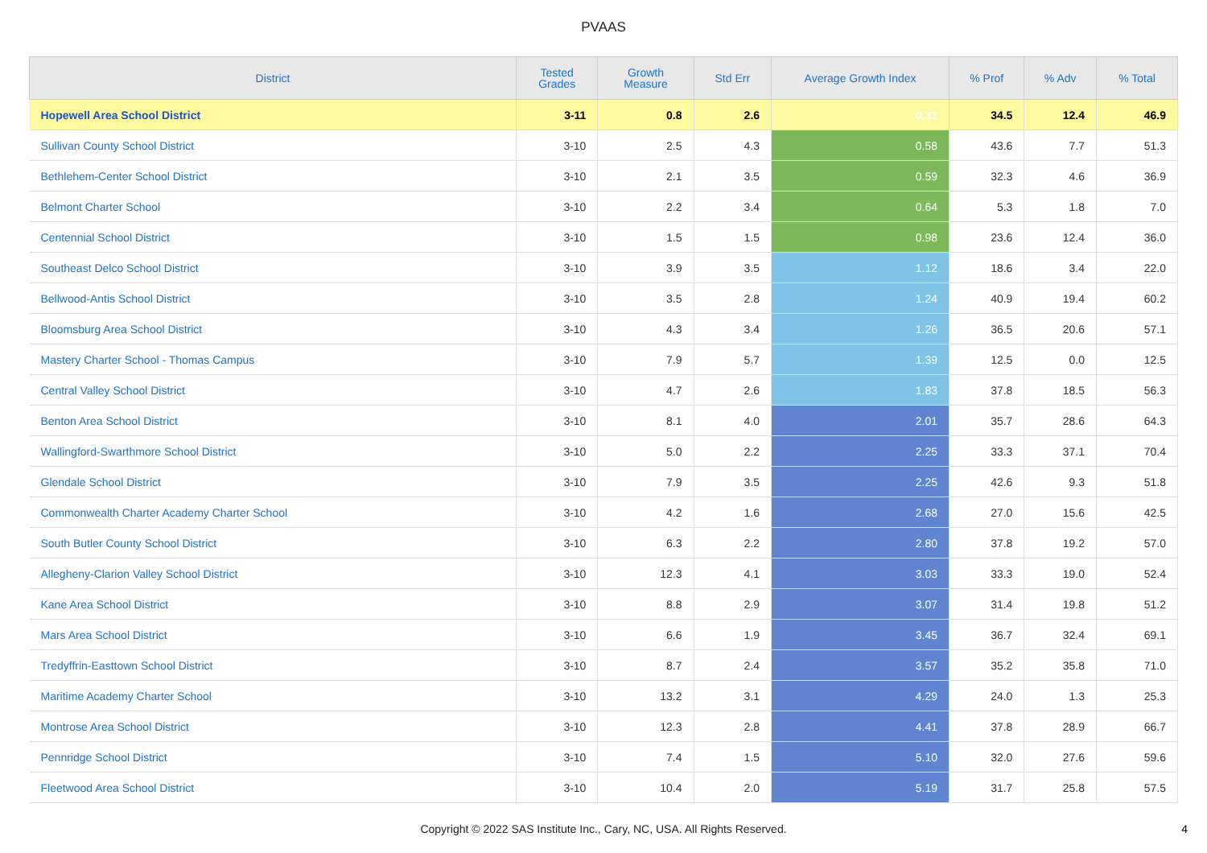PVAAS
| District | Tested Grades | Growth Measure | Std Err | Average Growth Index | % Prof | % Adv | % Total |
| --- | --- | --- | --- | --- | --- | --- | --- |
| Hopewell Area School District | 3-11 | 0.8 | 2.6 | 0.31 | 34.5 | 12.4 | 46.9 |
| Sullivan County School District | 3-10 | 2.5 | 4.3 | 0.58 | 43.6 | 7.7 | 51.3 |
| Bethlehem-Center School District | 3-10 | 2.1 | 3.5 | 0.59 | 32.3 | 4.6 | 36.9 |
| Belmont Charter School | 3-10 | 2.2 | 3.4 | 0.64 | 5.3 | 1.8 | 7.0 |
| Centennial School District | 3-10 | 1.5 | 1.5 | 0.98 | 23.6 | 12.4 | 36.0 |
| Southeast Delco School District | 3-10 | 3.9 | 3.5 | 1.12 | 18.6 | 3.4 | 22.0 |
| Bellwood-Antis School District | 3-10 | 3.5 | 2.8 | 1.24 | 40.9 | 19.4 | 60.2 |
| Bloomsburg Area School District | 3-10 | 4.3 | 3.4 | 1.26 | 36.5 | 20.6 | 57.1 |
| Mastery Charter School - Thomas Campus | 3-10 | 7.9 | 5.7 | 1.39 | 12.5 | 0.0 | 12.5 |
| Central Valley School District | 3-10 | 4.7 | 2.6 | 1.83 | 37.8 | 18.5 | 56.3 |
| Benton Area School District | 3-10 | 8.1 | 4.0 | 2.01 | 35.7 | 28.6 | 64.3 |
| Wallingford-Swarthmore School District | 3-10 | 5.0 | 2.2 | 2.25 | 33.3 | 37.1 | 70.4 |
| Glendale School District | 3-10 | 7.9 | 3.5 | 2.25 | 42.6 | 9.3 | 51.8 |
| Commonwealth Charter Academy Charter School | 3-10 | 4.2 | 1.6 | 2.68 | 27.0 | 15.6 | 42.5 |
| South Butler County School District | 3-10 | 6.3 | 2.2 | 2.80 | 37.8 | 19.2 | 57.0 |
| Allegheny-Clarion Valley School District | 3-10 | 12.3 | 4.1 | 3.03 | 33.3 | 19.0 | 52.4 |
| Kane Area School District | 3-10 | 8.8 | 2.9 | 3.07 | 31.4 | 19.8 | 51.2 |
| Mars Area School District | 3-10 | 6.6 | 1.9 | 3.45 | 36.7 | 32.4 | 69.1 |
| Tredyffrin-Easttown School District | 3-10 | 8.7 | 2.4 | 3.57 | 35.2 | 35.8 | 71.0 |
| Maritime Academy Charter School | 3-10 | 13.2 | 3.1 | 4.29 | 24.0 | 1.3 | 25.3 |
| Montrose Area School District | 3-10 | 12.3 | 2.8 | 4.41 | 37.8 | 28.9 | 66.7 |
| Pennridge School District | 3-10 | 7.4 | 1.5 | 5.10 | 32.0 | 27.6 | 59.6 |
| Fleetwood Area School District | 3-10 | 10.4 | 2.0 | 5.19 | 31.7 | 25.8 | 57.5 |
Copyright © 2022 SAS Institute Inc., Cary, NC, USA. All Rights Reserved.
4